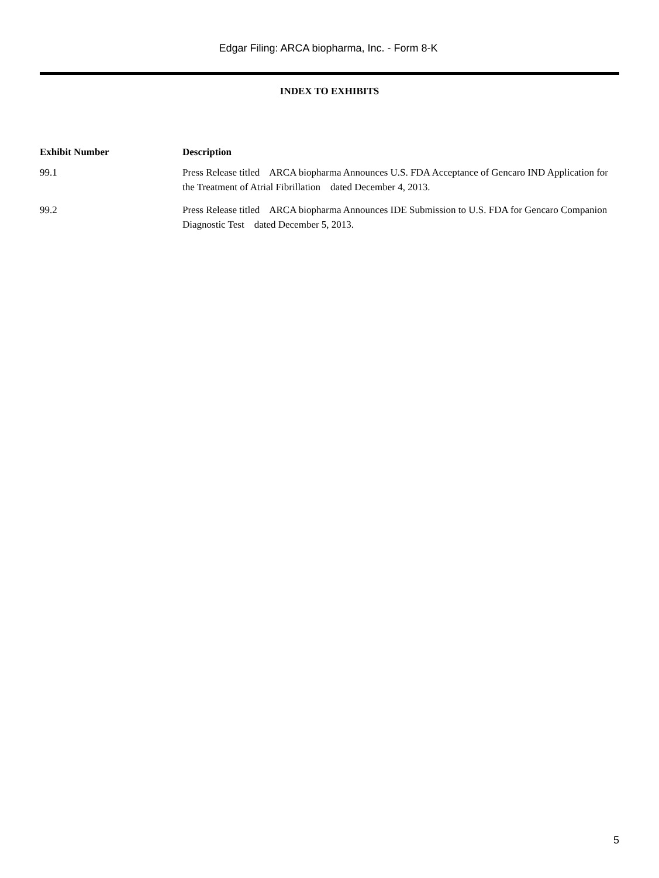Edgar Filing: ARCA biopharma, Inc. - Form 8-K
INDEX TO EXHIBITS
| Exhibit Number | Description |
| --- | --- |
| 99.1 | Press Release titled ARCA biopharma Announces U.S. FDA Acceptance of Gencaro IND Application for the Treatment of Atrial Fibrillation dated December 4, 2013. |
| 99.2 | Press Release titled ARCA biopharma Announces IDE Submission to U.S. FDA for Gencaro Companion Diagnostic Test dated December 5, 2013. |
5